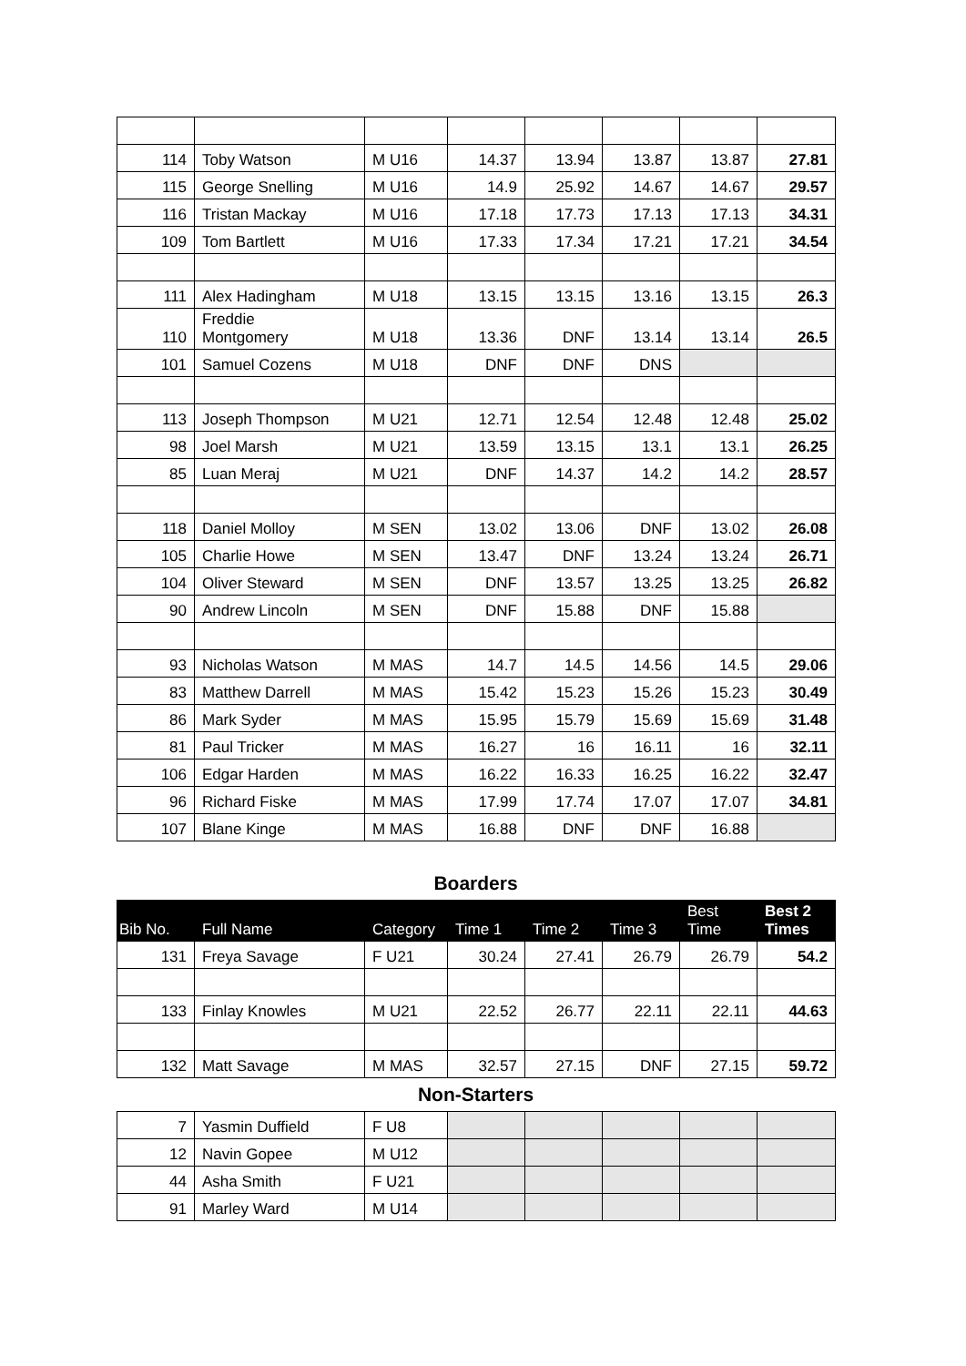| 114 | Toby Watson | M U16 | 14.37 | 13.94 | 13.87 | 13.87 | 27.81 |
| 115 | George Snelling | M U16 | 14.9 | 25.92 | 14.67 | 14.67 | 29.57 |
| 116 | Tristan Mackay | M U16 | 17.18 | 17.73 | 17.13 | 17.13 | 34.31 |
| 109 | Tom Bartlett | M U16 | 17.33 | 17.34 | 17.21 | 17.21 | 34.54 |
| 111 | Alex Hadingham | M U18 | 13.15 | 13.15 | 13.16 | 13.15 | 26.3 |
| 110 | Freddie Montgomery | M U18 | 13.36 | DNF | 13.14 | 13.14 | 26.5 |
| 101 | Samuel Cozens | M U18 | DNF | DNF | DNS | | |
| 113 | Joseph Thompson | M U21 | 12.71 | 12.54 | 12.48 | 12.48 | 25.02 |
| 98 | Joel Marsh | M U21 | 13.59 | 13.15 | 13.1 | 13.1 | 26.25 |
| 85 | Luan Meraj | M U21 | DNF | 14.37 | 14.2 | 14.2 | 28.57 |
| 118 | Daniel Molloy | M SEN | 13.02 | 13.06 | DNF | 13.02 | 26.08 |
| 105 | Charlie Howe | M SEN | 13.47 | DNF | 13.24 | 13.24 | 26.71 |
| 104 | Oliver Steward | M SEN | DNF | 13.57 | 13.25 | 13.25 | 26.82 |
| 90 | Andrew Lincoln | M SEN | DNF | 15.88 | DNF | 15.88 | |
| 93 | Nicholas Watson | M MAS | 14.7 | 14.5 | 14.56 | 14.5 | 29.06 |
| 83 | Matthew Darrell | M MAS | 15.42 | 15.23 | 15.26 | 15.23 | 30.49 |
| 86 | Mark Syder | M MAS | 15.95 | 15.79 | 15.69 | 15.69 | 31.48 |
| 81 | Paul Tricker | M MAS | 16.27 | 16 | 16.11 | 16 | 32.11 |
| 106 | Edgar Harden | M MAS | 16.22 | 16.33 | 16.25 | 16.22 | 32.47 |
| 96 | Richard Fiske | M MAS | 17.99 | 17.74 | 17.07 | 17.07 | 34.81 |
| 107 | Blane Kinge | M MAS | 16.88 | DNF | DNF | 16.88 | |
Boarders
| Bib No. | Full Name | Category | Time 1 | Time 2 | Time 3 | Best Time | Best 2 Times |
| --- | --- | --- | --- | --- | --- | --- | --- |
| 131 | Freya Savage | F U21 | 30.24 | 27.41 | 26.79 | 26.79 | 54.2 |
| 133 | Finlay Knowles | M U21 | 22.52 | 26.77 | 22.11 | 22.11 | 44.63 |
| 132 | Matt Savage | M MAS | 32.57 | 27.15 | DNF | 27.15 | 59.72 |
Non-Starters
| 7 | Yasmin Duffield | F U8 | | | | | |
| 12 | Navin Gopee | M U12 | | | | | |
| 44 | Asha Smith | F U21 | | | | | |
| 91 | Marley Ward | M U14 | | | | | |